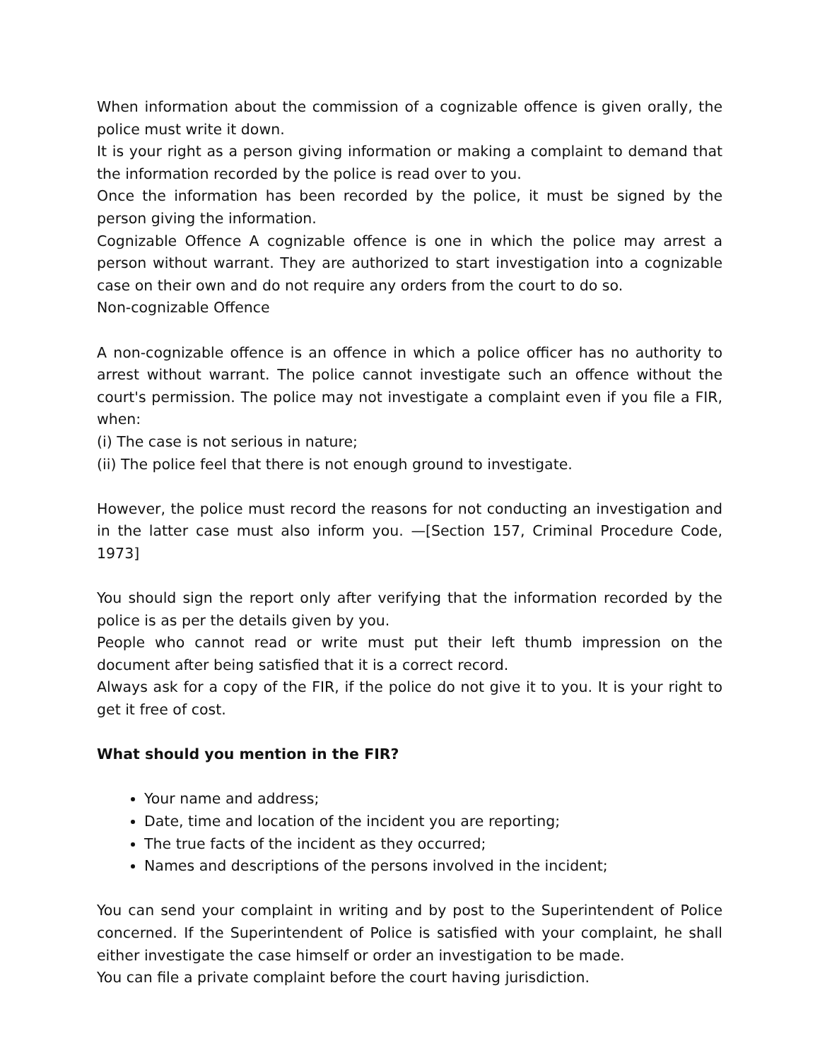When information about the commission of a cognizable offence is given orally, the police must write it down.
It is your right as a person giving information or making a complaint to demand that the information recorded by the police is read over to you.
Once the information has been recorded by the police, it must be signed by the person giving the information.
Cognizable Offence A cognizable offence is one in which the police may arrest a person without warrant. They are authorized to start investigation into a cognizable case on their own and do not require any orders from the court to do so.
Non-cognizable Offence
A non-cognizable offence is an offence in which a police officer has no authority to arrest without warrant. The police cannot investigate such an offence without the court's permission. The police may not investigate a complaint even if you file a FIR, when:
(i) The case is not serious in nature;
(ii) The police feel that there is not enough ground to investigate.
However, the police must record the reasons for not conducting an investigation and in the latter case must also inform you. —[Section 157, Criminal Procedure Code, 1973]
You should sign the report only after verifying that the information recorded by the police is as per the details given by you.
People who cannot read or write must put their left thumb impression on the document after being satisfied that it is a correct record.
Always ask for a copy of the FIR, if the police do not give it to you. It is your right to get it free of cost.
What should you mention in the FIR?
Your name and address;
Date, time and location of the incident you are reporting;
The true facts of the incident as they occurred;
Names and descriptions of the persons involved in the incident;
You can send your complaint in writing and by post to the Superintendent of Police concerned. If the Superintendent of Police is satisfied with your complaint, he shall either investigate the case himself or order an investigation to be made.
You can file a private complaint before the court having jurisdiction.